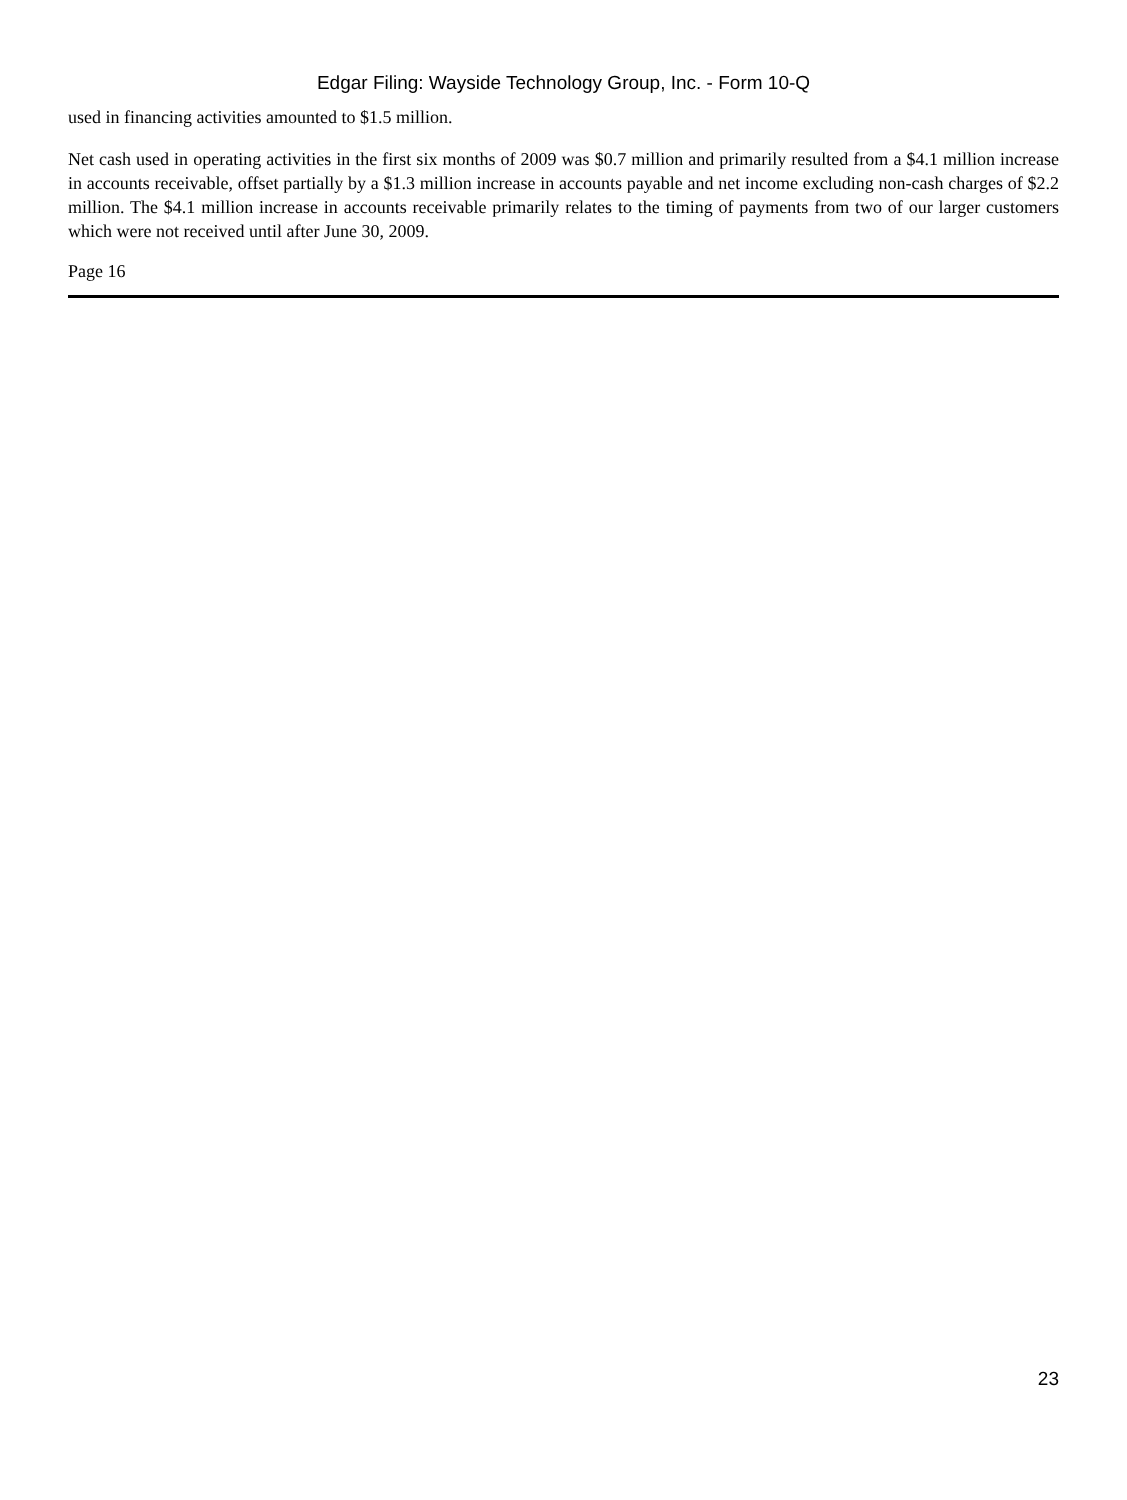Edgar Filing: Wayside Technology Group, Inc. - Form 10-Q
used in financing activities amounted to $1.5 million.
Net cash used in operating activities in the first six months of 2009 was $0.7 million and primarily resulted from a $4.1 million increase in accounts receivable, offset partially by a $1.3 million increase in accounts payable and net income excluding non-cash charges of $2.2 million. The $4.1 million increase in accounts receivable primarily relates to the timing of payments from two of our larger customers which were not received until after June 30, 2009.
Page 16
23